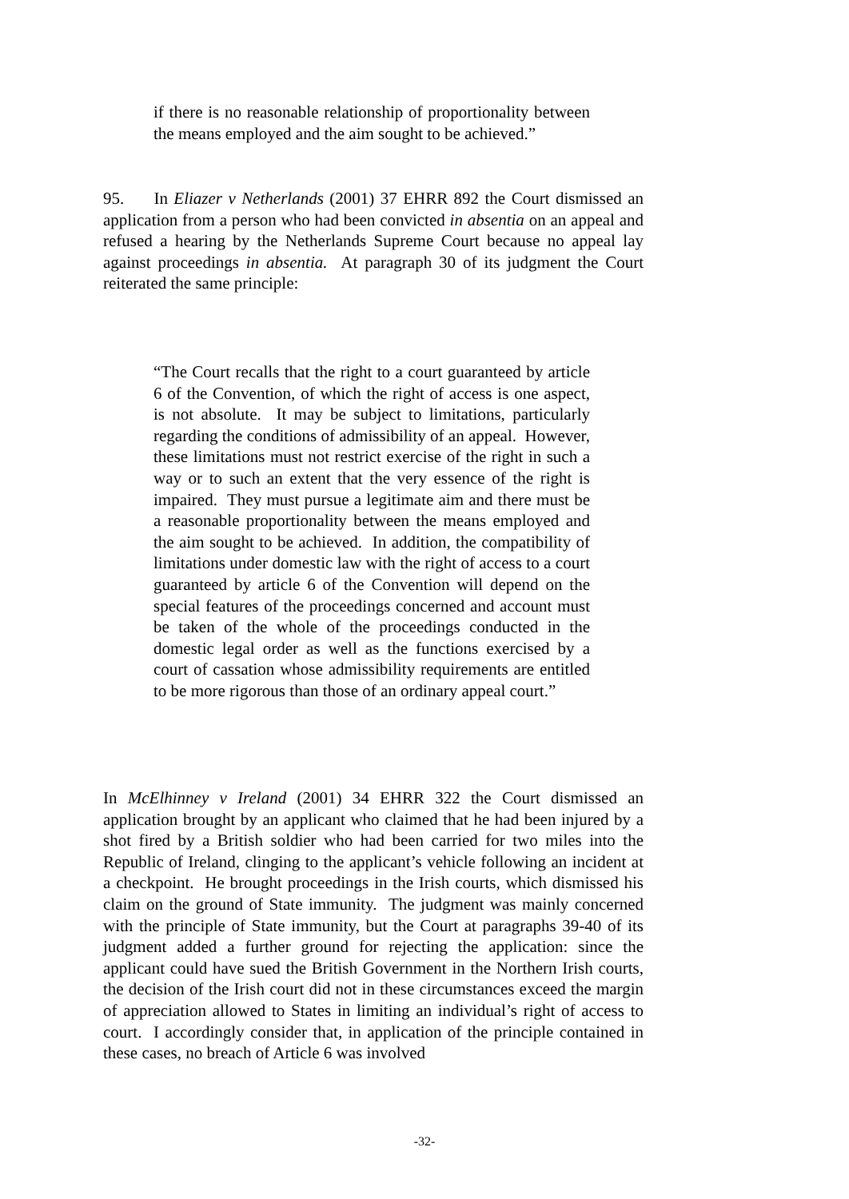if there is no reasonable relationship of proportionality between the means employed and the aim sought to be achieved.”
95. In Eliazer v Netherlands (2001) 37 EHRR 892 the Court dismissed an application from a person who had been convicted in absentia on an appeal and refused a hearing by the Netherlands Supreme Court because no appeal lay against proceedings in absentia. At paragraph 30 of its judgment the Court reiterated the same principle:
“The Court recalls that the right to a court guaranteed by article 6 of the Convention, of which the right of access is one aspect, is not absolute. It may be subject to limitations, particularly regarding the conditions of admissibility of an appeal. However, these limitations must not restrict exercise of the right in such a way or to such an extent that the very essence of the right is impaired. They must pursue a legitimate aim and there must be a reasonable proportionality between the means employed and the aim sought to be achieved. In addition, the compatibility of limitations under domestic law with the right of access to a court guaranteed by article 6 of the Convention will depend on the special features of the proceedings concerned and account must be taken of the whole of the proceedings conducted in the domestic legal order as well as the functions exercised by a court of cassation whose admissibility requirements are entitled to be more rigorous than those of an ordinary appeal court.”
In McElhinney v Ireland (2001) 34 EHRR 322 the Court dismissed an application brought by an applicant who claimed that he had been injured by a shot fired by a British soldier who had been carried for two miles into the Republic of Ireland, clinging to the applicant’s vehicle following an incident at a checkpoint. He brought proceedings in the Irish courts, which dismissed his claim on the ground of State immunity. The judgment was mainly concerned with the principle of State immunity, but the Court at paragraphs 39-40 of its judgment added a further ground for rejecting the application: since the applicant could have sued the British Government in the Northern Irish courts, the decision of the Irish court did not in these circumstances exceed the margin of appreciation allowed to States in limiting an individual’s right of access to court. I accordingly consider that, in application of the principle contained in these cases, no breach of Article 6 was involved
-32-